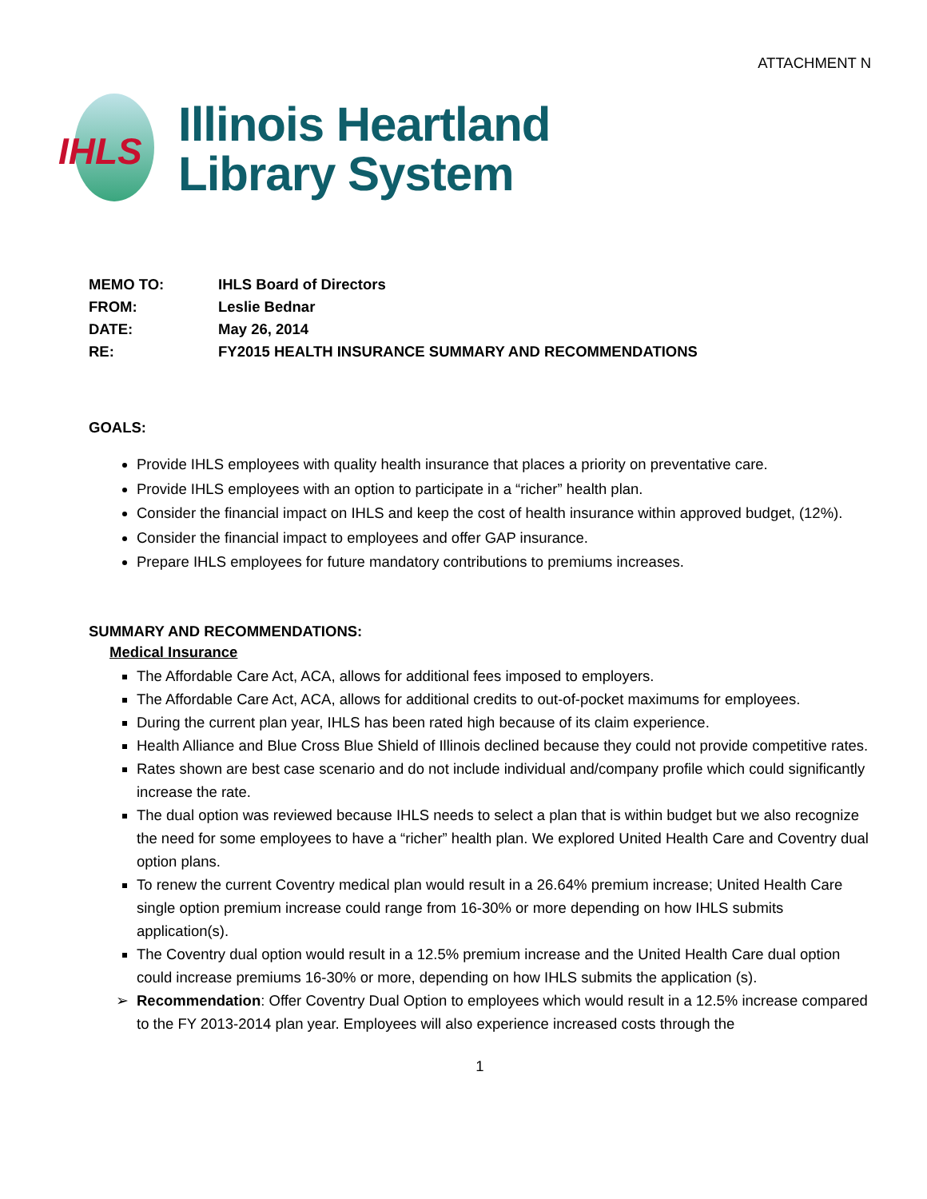ATTACHMENT N
IHLS
Illinois Heartland
Library System
MEMO TO: IHLS Board of Directors
FROM: Leslie Bednar
DATE: May 26, 2014
RE: FY2015 HEALTH INSURANCE SUMMARY AND RECOMMENDATIONS
GOALS:
Provide IHLS employees with quality health insurance that places a priority on preventative care.
Provide IHLS employees with an option to participate in a “richer” health plan.
Consider the financial impact on IHLS and keep the cost of health insurance within approved budget, (12%).
Consider the financial impact to employees and offer GAP insurance.
Prepare IHLS employees for future mandatory contributions to premiums increases.
SUMMARY AND RECOMMENDATIONS:
Medical Insurance
The Affordable Care Act, ACA, allows for additional fees imposed to employers.
The Affordable Care Act, ACA, allows for additional credits to out-of-pocket maximums for employees.
During the current plan year, IHLS has been rated high because of its claim experience.
Health Alliance and Blue Cross Blue Shield of Illinois declined because they could not provide competitive rates.
Rates shown are best case scenario and do not include individual and/company profile which could significantly increase the rate.
The dual option was reviewed because IHLS needs to select a plan that is within budget but we also recognize the need for some employees to have a “richer” health plan. We explored United Health Care and Coventry dual option plans.
To renew the current Coventry medical plan would result in a 26.64% premium increase; United Health Care single option premium increase could range from 16-30% or more depending on how IHLS submits application(s).
The Coventry dual option would result in a 12.5% premium increase and the United Health Care dual option could increase premiums 16-30% or more, depending on how IHLS submits the application (s).
Recommendation: Offer Coventry Dual Option to employees which would result in a 12.5% increase compared to the FY 2013-2014 plan year. Employees will also experience increased costs through the
1